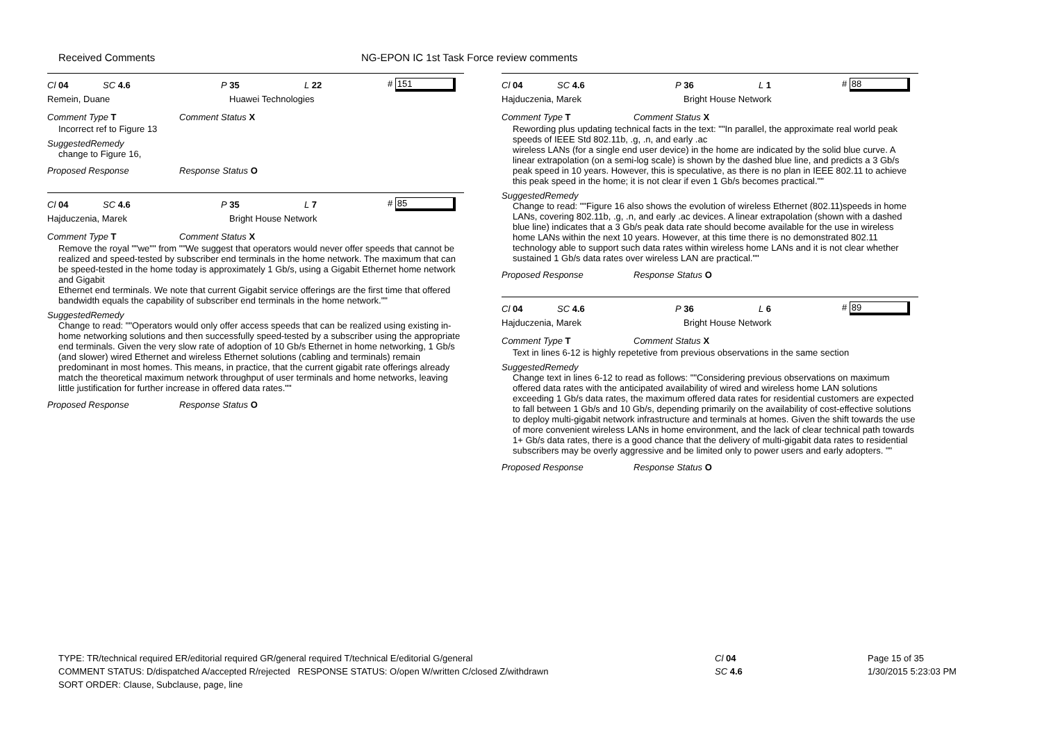Received Comments NG-EPON IC 1st Task Force review comments
Cl 04 SC 4.6 P 35 L 22 # 151
Remein, Duane Huawei Technologies
Comment Type T Comment Status X
Incorrect ref to Figure 13
SuggestedRemedy
change to Figure 16,
Proposed Response Response Status O
Cl 04 SC 4.6 P 35 L 7 # 85
Hajduczenia, Marek Bright House Network
Comment Type T Comment Status X
Remove the royal ""we"" from ""We suggest that operators would never offer speeds that cannot be realized and speed-tested by subscriber end terminals in the home network. The maximum that can be speed-tested in the home today is approximately 1 Gb/s, using a Gigabit Ethernet home network and Gigabit
Ethernet end terminals. We note that current Gigabit service offerings are the first time that offered bandwidth equals the capability of subscriber end terminals in the home network.""
SuggestedRemedy
Change to read: ""Operators would only offer access speeds that can be realized using existing in-home networking solutions and then successfully speed-tested by a subscriber using the appropriate end terminals. Given the very slow rate of adoption of 10 Gb/s Ethernet in home networking, 1 Gb/s (and slower) wired Ethernet and wireless Ethernet solutions (cabling and terminals) remain predominant in most homes. This means, in practice, that the current gigabit rate offerings already match the theoretical maximum network throughput of user terminals and home networks, leaving little justification for further increase in offered data rates.""
Proposed Response Response Status O
Cl 04 SC 4.6 P 36 L 1 # 88
Hajduczenia, Marek Bright House Network
Comment Type T Comment Status X
Rewording plus updating technical facts in the text: ""In parallel, the approximate real world peak speeds of IEEE Std 802.11b, .g, .n, and early .ac
wireless LANs (for a single end user device) in the home are indicated by the solid blue curve. A
linear extrapolation (on a semi-log scale) is shown by the dashed blue line, and predicts a 3 Gb/s
peak speed in 10 years. However, this is speculative, as there is no plan in IEEE 802.11 to achieve
this peak speed in the home; it is not clear if even 1 Gb/s becomes practical.""
SuggestedRemedy
Change to read: ""Figure 16 also shows the evolution of wireless Ethernet (802.11)speeds in home LANs, covering 802.11b, .g, .n, and early .ac devices. A linear extrapolation (shown with a dashed blue line) indicates that a 3 Gb/s peak data rate should become available for the use in wireless home LANs within the next 10 years. However, at this time there is no demonstrated 802.11 technology able to support such data rates within wireless home LANs and it is not clear whether sustained 1 Gb/s data rates over wireless LAN are practical.""
Proposed Response Response Status O
Cl 04 SC 4.6 P 36 L 6 # 89
Hajduczenia, Marek Bright House Network
Comment Type T Comment Status X
Text in lines 6-12 is highly repetetive from previous observations in the same section
SuggestedRemedy
Change text in lines 6-12 to read as follows: ""Considering previous observations on maximum offered data rates with the anticipated availability of wired and wireless home LAN solutions exceeding 1 Gb/s data rates, the maximum offered data rates for residential customers are expected to fall between 1 Gb/s and 10 Gb/s, depending primarily on the availability of cost-effective solutions to deploy multi-gigabit network infrastructure and terminals at homes. Given the shift towards the use of more convenient wireless LANs in home environment, and the lack of clear technical path towards 1+ Gb/s data rates, there is a good chance that the delivery of multi-gigabit data rates to residential subscribers may be overly aggressive and be limited only to power users and early adopters. ""
Proposed Response Response Status O
TYPE: TR/technical required ER/editorial required GR/general required T/technical E/editorial G/general
COMMENT STATUS: D/dispatched A/accepted R/rejected RESPONSE STATUS: O/open W/written C/closed Z/withdrawn
SORT ORDER: Clause, Subclause, page, line
Cl 04
SC 4.6
Page 15 of 35
1/30/2015 5:23:03 PM